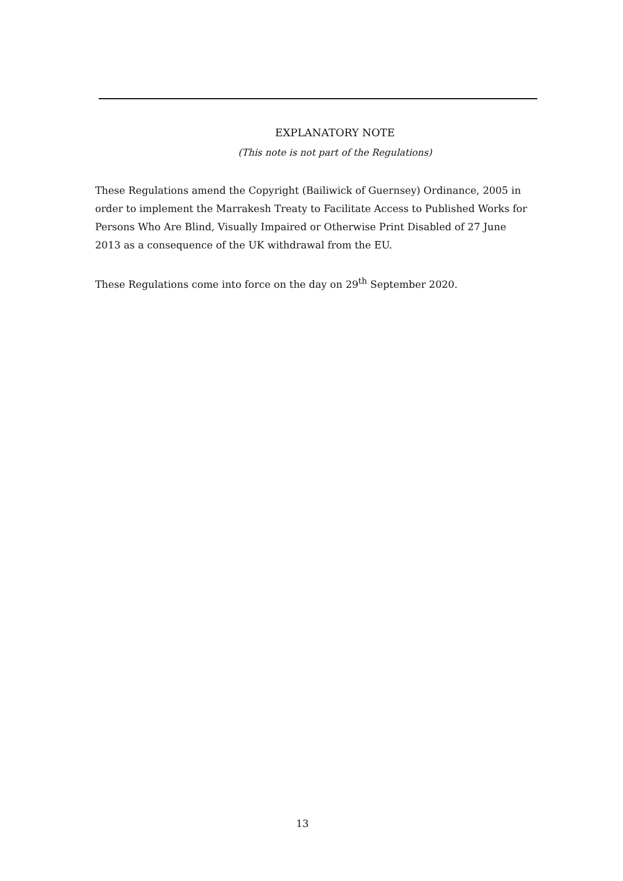EXPLANATORY NOTE
(This note is not part of the Regulations)
These Regulations amend the Copyright (Bailiwick of Guernsey) Ordinance, 2005 in order to implement the Marrakesh Treaty to Facilitate Access to Published Works for Persons Who Are Blind, Visually Impaired or Otherwise Print Disabled of 27 June 2013 as a consequence of the UK withdrawal from the EU.
These Regulations come into force on the day on 29<sup>th</sup> September 2020.
13